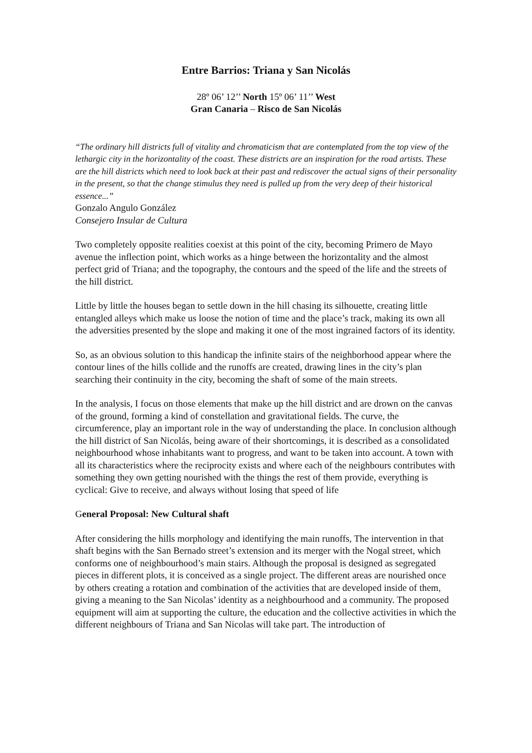Entre Barrios: Triana y San Nicolás
28º 06’ 12’’ North 15º 06’ 11’’ West
Gran Canaria – Risco de San Nicolás
“The ordinary hill districts full of vitality and chromaticism that are contemplated from the top view of the lethargic city in the horizontality of the coast. These districts are an inspiration for the road artists. These are the hill districts which need to look back at their past and rediscover the actual signs of their personality in the present, so that the change stimulus they need is pulled up from the very deep of their historical essence...”
Gonzalo Angulo González
Consejero Insular de Cultura
Two completely opposite realities coexist at this point of the city, becoming Primero de Mayo avenue the inflection point, which works as a hinge between the horizontality and the almost perfect grid of Triana; and the topography, the contours and the speed of the life and the streets of the hill district.
Little by little the houses began to settle down in the hill chasing its silhouette, creating little entangled alleys which make us loose the notion of time and the place’s track, making its own all the adversities presented by the slope and making it one of the most ingrained factors of its identity.
So, as an obvious solution to this handicap the infinite stairs of the neighborhood appear where the contour lines of the hills collide and the runoffs are created, drawing lines in the city’s plan searching their continuity in the city, becoming the shaft of some of the main streets.
In the analysis, I focus on those elements that make up the hill district and are drown on the canvas of the ground, forming a kind of constellation and gravitational fields. The curve, the circumference, play an important role in the way of understanding the place. In conclusion although the hill district of San Nicolás, being aware of their shortcomings, it is described as a consolidated neighbourhood whose inhabitants want to progress, and want to be taken into account. A town with all its characteristics where the reciprocity exists and where each of the neighbours contributes with something they own getting nourished with the things the rest of them provide, everything is cyclical: Give to receive, and always without losing that speed of life
General Proposal: New Cultural shaft
After considering the hills morphology and identifying the main runoffs, The intervention in that shaft begins with the San Bernado street’s extension and its merger with the Nogal street, which conforms one of neighbourhood’s main stairs. Although the proposal is designed as segregated pieces in different plots, it is conceived as a single project. The different areas are nourished once by others creating a rotation and combination of the activities that are developed inside of them, giving a meaning to the San Nicolas’ identity as a neighbourhood and a community. The proposed equipment will aim at supporting the culture, the education and the collective activities in which the different neighbours of Triana and San Nicolas will take part. The introduction of